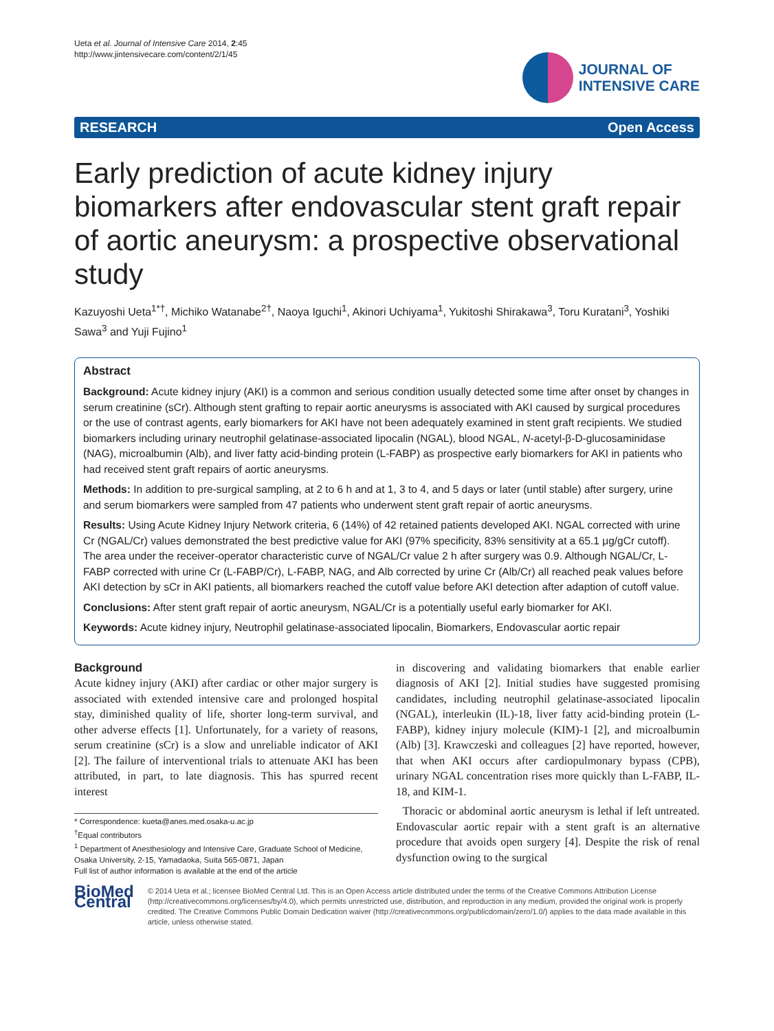Ueta et al. Journal of Intensive Care 2014, 2:45
http://www.jintensivecare.com/content/2/1/45
JOURNAL OF
INTENSIVE CARE
RESEARCH Open Access
Early prediction of acute kidney injury biomarkers after endovascular stent graft repair of aortic aneurysm: a prospective observational study
Kazuyoshi Ueta<sup>1*†</sup>, Michiko Watanabe<sup>2†</sup>, Naoya Iguchi<sup>1</sup>, Akinori Uchiyama<sup>1</sup>, Yukitoshi Shirakawa<sup>3</sup>, Toru Kuratani<sup>3</sup>, Yoshiki Sawa<sup>3</sup> and Yuji Fujino<sup>1</sup>
Abstract
Background: Acute kidney injury (AKI) is a common and serious condition usually detected some time after onset by changes in serum creatinine (sCr). Although stent grafting to repair aortic aneurysms is associated with AKI caused by surgical procedures or the use of contrast agents, early biomarkers for AKI have not been adequately examined in stent graft recipients. We studied biomarkers including urinary neutrophil gelatinase-associated lipocalin (NGAL), blood NGAL, N-acetyl-β-D-glucosaminidase (NAG), microalbumin (Alb), and liver fatty acid-binding protein (L-FABP) as prospective early biomarkers for AKI in patients who had received stent graft repairs of aortic aneurysms.
Methods: In addition to pre-surgical sampling, at 2 to 6 h and at 1, 3 to 4, and 5 days or later (until stable) after surgery, urine and serum biomarkers were sampled from 47 patients who underwent stent graft repair of aortic aneurysms.
Results: Using Acute Kidney Injury Network criteria, 6 (14%) of 42 retained patients developed AKI. NGAL corrected with urine Cr (NGAL/Cr) values demonstrated the best predictive value for AKI (97% specificity, 83% sensitivity at a 65.1 μg/gCr cutoff). The area under the receiver-operator characteristic curve of NGAL/Cr value 2 h after surgery was 0.9. Although NGAL/Cr, L-FABP corrected with urine Cr (L-FABP/Cr), L-FABP, NAG, and Alb corrected by urine Cr (Alb/Cr) all reached peak values before AKI detection by sCr in AKI patients, all biomarkers reached the cutoff value before AKI detection after adaption of cutoff value.
Conclusions: After stent graft repair of aortic aneurysm, NGAL/Cr is a potentially useful early biomarker for AKI.
Keywords: Acute kidney injury, Neutrophil gelatinase-associated lipocalin, Biomarkers, Endovascular aortic repair
Background
Acute kidney injury (AKI) after cardiac or other major surgery is associated with extended intensive care and prolonged hospital stay, diminished quality of life, shorter long-term survival, and other adverse effects [1]. Unfortunately, for a variety of reasons, serum creatinine (sCr) is a slow and unreliable indicator of AKI [2]. The failure of interventional trials to attenuate AKI has been attributed, in part, to late diagnosis. This has spurred recent interest
* Correspondence: kueta@anes.med.osaka-u.ac.jp
<sup>†</sup> Equal contributors
<sup>1</sup> Department of Anesthesiology and Intensive Care, Graduate School of Medicine, Osaka University, 2-15, Yamadaoka, Suita 565-0871, Japan
Full list of author information is available at the end of the article
in discovering and validating biomarkers that enable earlier diagnosis of AKI [2]. Initial studies have suggested promising candidates, including neutrophil gelatinase-associated lipocalin (NGAL), interleukin (IL)-18, liver fatty acid-binding protein (L-FABP), kidney injury molecule (KIM)-1 [2], and microalbumin (Alb) [3]. Krawczeski and colleagues [2] have reported, however, that when AKI occurs after cardiopulmonary bypass (CPB), urinary NGAL concentration rises more quickly than L-FABP, IL-18, and KIM-1.
Thoracic or abdominal aortic aneurysm is lethal if left untreated. Endovascular aortic repair with a stent graft is an alternative procedure that avoids open surgery [4]. Despite the risk of renal dysfunction owing to the surgical
BioMed Central
© 2014 Ueta et al.; licensee BioMed Central Ltd. This is an Open Access article distributed under the terms of the Creative Commons Attribution License (http://creativecommons.org/licenses/by/4.0), which permits unrestricted use, distribution, and reproduction in any medium, provided the original work is properly credited. The Creative Commons Public Domain Dedication waiver (http://creativecommons.org/publicdomain/zero/1.0/) applies to the data made available in this article, unless otherwise stated.